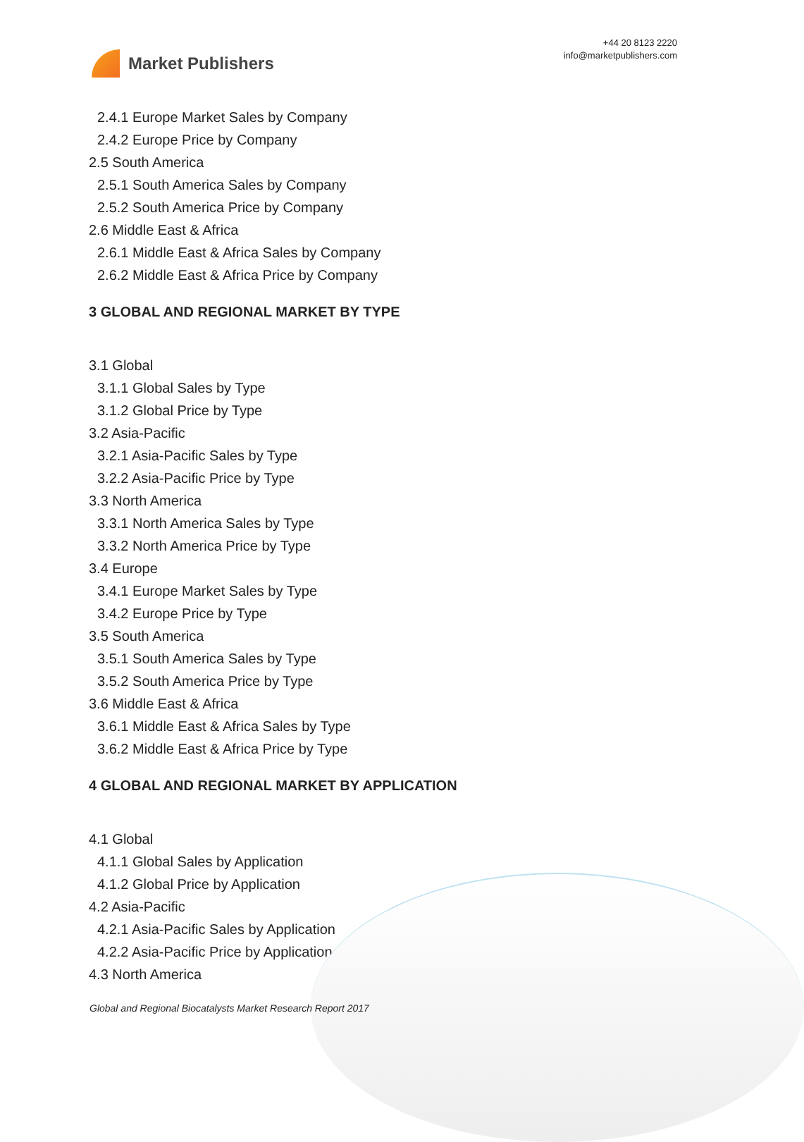Market Publishers
+44 20 8123 2220
info@marketpublishers.com
2.4.1 Europe Market Sales by Company
2.4.2 Europe Price by Company
2.5 South America
2.5.1 South America Sales by Company
2.5.2 South America Price by Company
2.6 Middle East & Africa
2.6.1 Middle East & Africa Sales by Company
2.6.2 Middle East & Africa Price by Company
3 GLOBAL AND REGIONAL MARKET BY TYPE
3.1 Global
3.1.1 Global Sales by Type
3.1.2 Global Price by Type
3.2 Asia-Pacific
3.2.1 Asia-Pacific Sales by Type
3.2.2 Asia-Pacific Price by Type
3.3 North America
3.3.1 North America Sales by Type
3.3.2 North America Price by Type
3.4 Europe
3.4.1 Europe Market Sales by Type
3.4.2 Europe Price by Type
3.5 South America
3.5.1 South America Sales by Type
3.5.2 South America Price by Type
3.6 Middle East & Africa
3.6.1 Middle East & Africa Sales by Type
3.6.2 Middle East & Africa Price by Type
4 GLOBAL AND REGIONAL MARKET BY APPLICATION
4.1 Global
4.1.1 Global Sales by Application
4.1.2 Global Price by Application
4.2 Asia-Pacific
4.2.1 Asia-Pacific Sales by Application
4.2.2 Asia-Pacific Price by Application
4.3 North America
Global and Regional Biocatalysts Market Research Report 2017